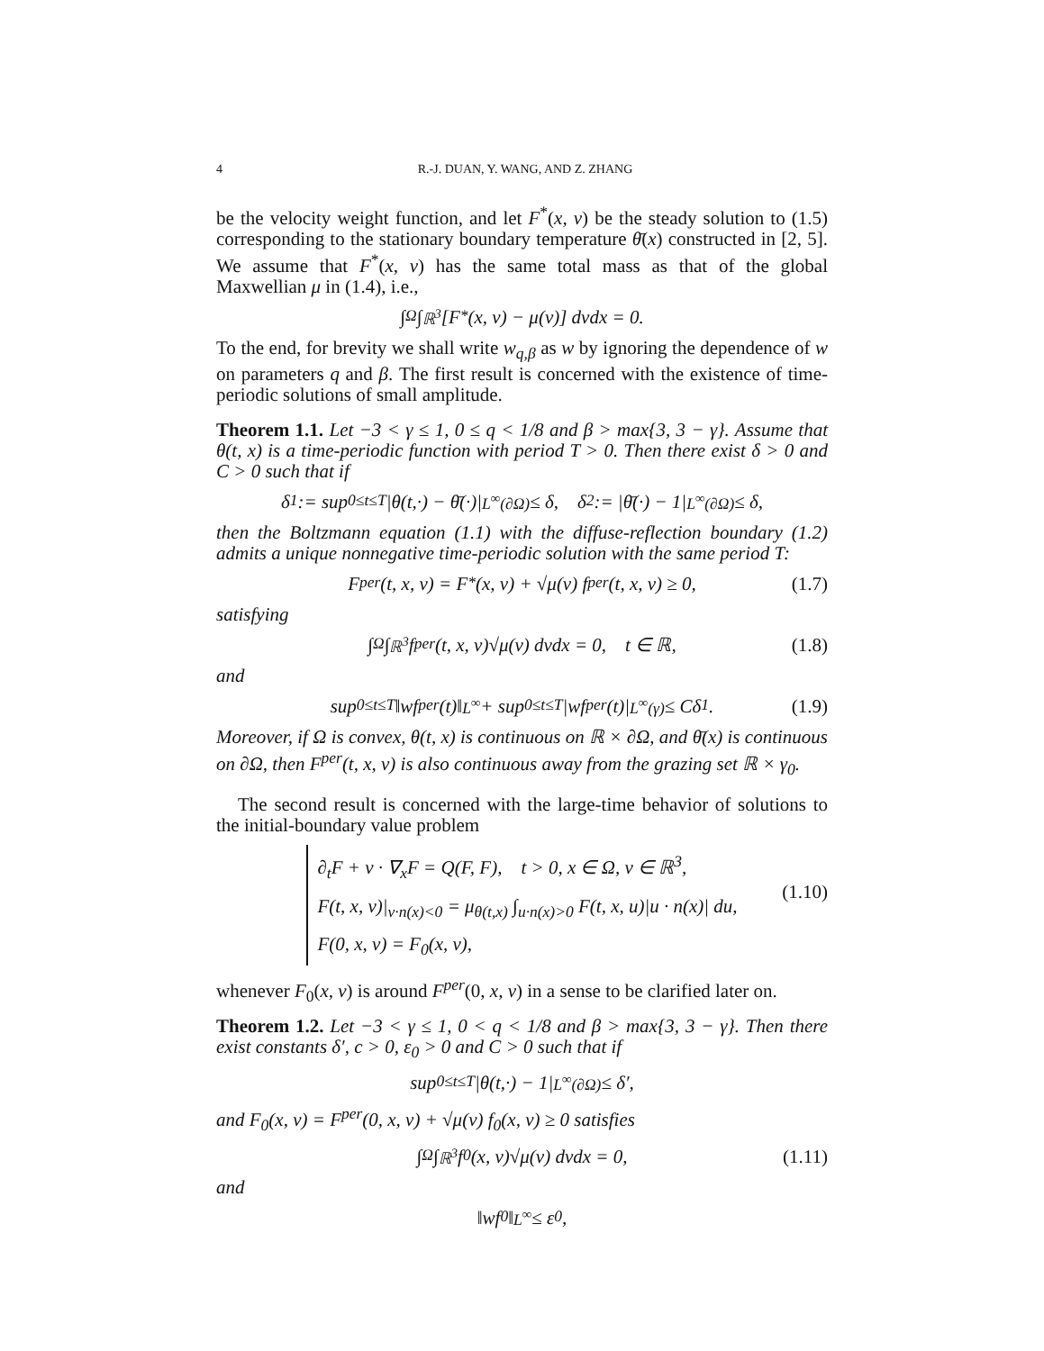4 R.-J. DUAN, Y. WANG, AND Z. ZHANG
be the velocity weight function, and let F<sup>*</sup>(x, v) be the steady solution to (1.5) corresponding to the stationary boundary temperature θ̄(x) constructed in [2, 5]. We assume that F<sup>*</sup>(x, v) has the same total mass as that of the global Maxwellian μ in (1.4), i.e.,
∫<sub>Ω</sub>∫<sub>ℝ<sup>3</sup></sub> [F<sup>*</sup>(x, v) − μ(v)] dvdx = 0.
To the end, for brevity we shall write w<sub>q,β</sub> as w by ignoring the dependence of w on parameters q and β. The first result is concerned with the existence of time-periodic solutions of small amplitude.
Theorem 1.1. Let −3 < γ ≤ 1, 0 ≤ q < 1/8 and β > max{3, 3 − γ}. Assume that θ(t, x) is a time-periodic function with period T > 0. Then there exist δ > 0 and C > 0 such that if
δ<sub>1</sub> := sup<sub>0≤t≤T</sub> |θ(t,·) − θ̄(·)|<sub>L<sup>∞</sup>(∂Ω)</sub> ≤ δ, δ<sub>2</sub> := |θ̄(·) − 1|<sub>L<sup>∞</sup>(∂Ω)</sub> ≤ δ,
then the Boltzmann equation (1.1) with the diffuse-reflection boundary (1.2) admits a unique nonnegative time-periodic solution with the same period T:
F<sup>per</sup>(t, x, v) = F<sup>*</sup>(x, v) + √μ(v) f<sup>per</sup>(t, x, v) ≥ 0, (1.7)
satisfying
∫<sub>Ω</sub>∫<sub>ℝ<sup>3</sup></sub> f<sup>per</sup>(t, x, v)√μ(v) dvdx = 0, t ∈ ℝ, (1.8)
and
sup<sub>0≤t≤T</sub> ‖wf<sup>per</sup>(t)‖<sub>L<sup>∞</sup></sub> + sup<sub>0≤t≤T</sub> |wf<sup>per</sup>(t)|<sub>L<sup>∞</sup>(γ)</sub> ≤ Cδ<sub>1</sub>. (1.9)
Moreover, if Ω is convex, θ(t, x) is continuous on ℝ × ∂Ω, and θ̄(x) is continuous on ∂Ω, then F<sup>per</sup>(t, x, v) is also continuous away from the grazing set ℝ × γ<sub>0</sub>.
The second result is concerned with the large-time behavior of solutions to the initial-boundary value problem
∂<sub>t</sub>F + v · ∇<sub>x</sub>F = Q(F, F), t > 0, x ∈ Ω, v ∈ ℝ<sup>3</sup>,
F(t, x, v)|<sub>v·n(x)<0</sub> = μ<sub>θ(t,x)</sub> ∫<sub>u·n(x)>0</sub> F(t, x, u)|u · n(x)| du,
F(0, x, v) = F<sub>0</sub>(x, v),
(1.10)
whenever F<sub>0</sub>(x, v) is around F<sup>per</sup>(0, x, v) in a sense to be clarified later on.
Theorem 1.2. Let −3 < γ ≤ 1, 0 < q < 1/8 and β > max{3, 3 − γ}. Then there exist constants δ′, c > 0, ε<sub>0</sub> > 0 and C > 0 such that if
sup<sub>0≤t≤T</sub> |θ(t,·) − 1|<sub>L<sup>∞</sup>(∂Ω)</sub> ≤ δ′,
and F<sub>0</sub>(x, v) = F<sup>per</sup>(0, x, v) + √μ(v) f<sub>0</sub>(x, v) ≥ 0 satisfies
∫<sub>Ω</sub>∫<sub>ℝ<sup>3</sup></sub> f<sub>0</sub>(x, v)√μ(v) dvdx = 0, (1.11)
and
‖wf<sub>0</sub>‖<sub>L<sup>∞</sup></sub> ≤ ε<sub>0</sub>,